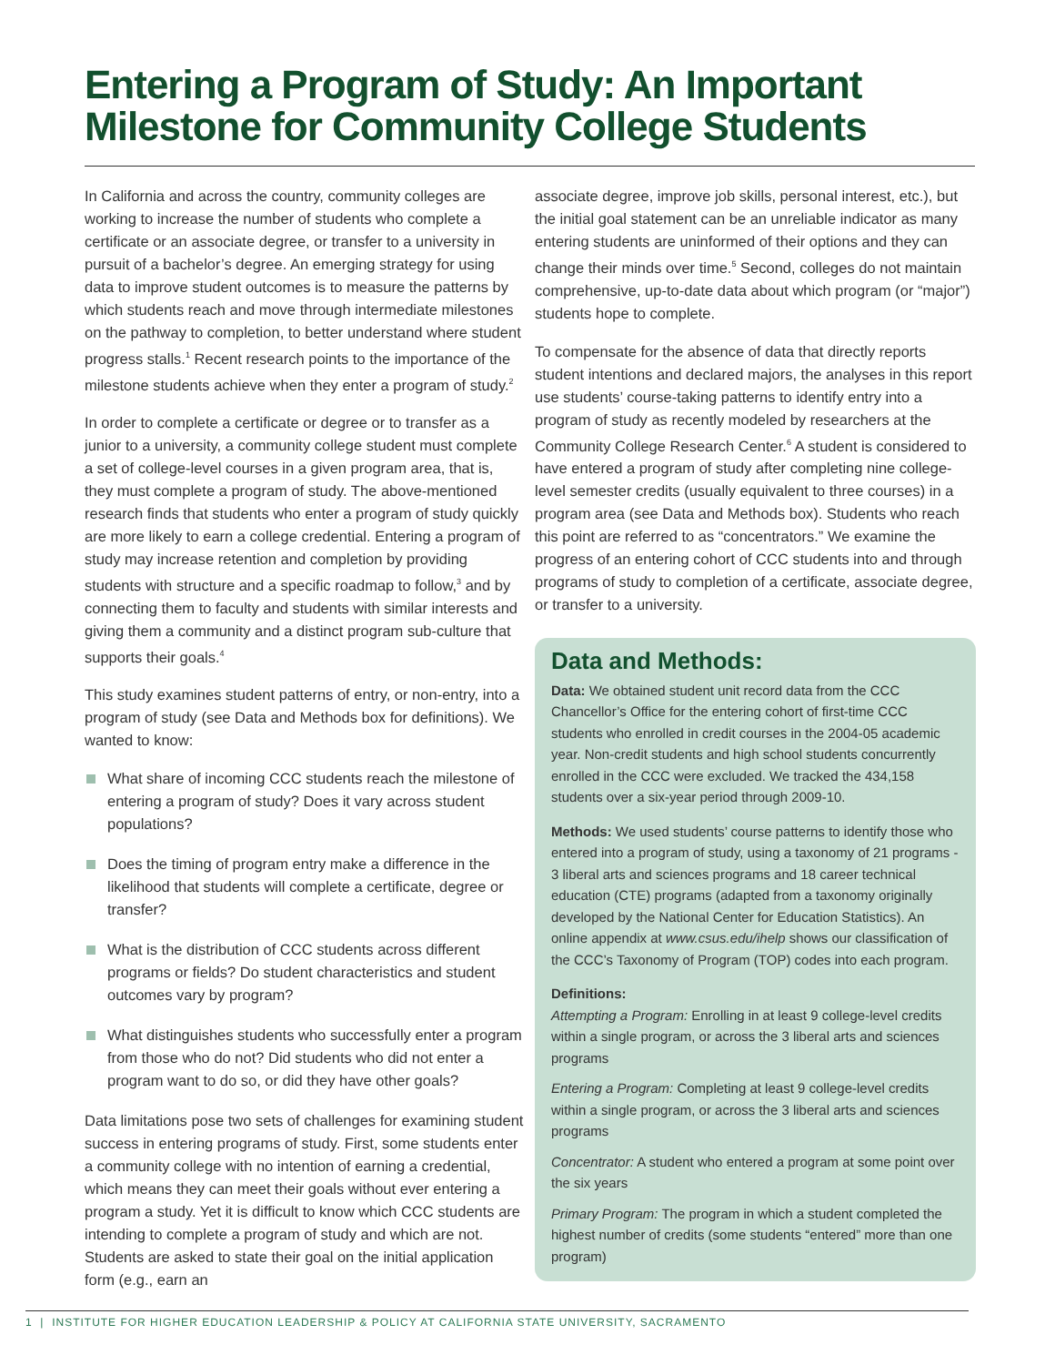Entering a Program of Study: An Important
Milestone for Community College Students
In California and across the country, community colleges are working to increase the number of students who complete a certificate or an associate degree, or transfer to a university in pursuit of a bachelor’s degree. An emerging strategy for using data to improve student outcomes is to measure the patterns by which students reach and move through intermediate milestones on the pathway to completion, to better understand where student progress stalls.<sup>1</sup> Recent research points to the importance of the milestone students achieve when they enter a program of study.<sup>2</sup>
In order to complete a certificate or degree or to transfer as a junior to a university, a community college student must complete a set of college-level courses in a given program area, that is, they must complete a program of study. The above-mentioned research finds that students who enter a program of study quickly are more likely to earn a college credential. Entering a program of study may increase retention and completion by providing students with structure and a specific roadmap to follow,<sup>3</sup> and by connecting them to faculty and students with similar interests and giving them a community and a distinct program sub-culture that supports their goals.<sup>4</sup>
This study examines student patterns of entry, or non-entry, into a program of study (see Data and Methods box for definitions). We wanted to know:
What share of incoming CCC students reach the milestone of entering a program of study? Does it vary across student populations?
Does the timing of program entry make a difference in the likelihood that students will complete a certificate, degree or transfer?
What is the distribution of CCC students across different programs or fields? Do student characteristics and student outcomes vary by program?
What distinguishes students who successfully enter a program from those who do not? Did students who did not enter a program want to do so, or did they have other goals?
Data limitations pose two sets of challenges for examining student success in entering programs of study. First, some students enter a community college with no intention of earning a credential, which means they can meet their goals without ever entering a program a study. Yet it is difficult to know which CCC students are intending to complete a program of study and which are not. Students are asked to state their goal on the initial application form (e.g., earn an
associate degree, improve job skills, personal interest, etc.), but the initial goal statement can be an unreliable indicator as many entering students are uninformed of their options and they can change their minds over time.<sup>5</sup> Second, colleges do not maintain comprehensive, up-to-date data about which program (or “major”) students hope to complete.
To compensate for the absence of data that directly reports student intentions and declared majors, the analyses in this report use students’ course-taking patterns to identify entry into a program of study as recently modeled by researchers at the Community College Research Center.<sup>6</sup> A student is considered to have entered a program of study after completing nine college-level semester credits (usually equivalent to three courses) in a program area (see Data and Methods box). Students who reach this point are referred to as “concentrators.” We examine the progress of an entering cohort of CCC students into and through programs of study to completion of a certificate, associate degree, or transfer to a university.
Data and Methods:
Data: We obtained student unit record data from the CCC Chancellor’s Office for the entering cohort of first-time CCC students who enrolled in credit courses in the 2004-05 academic year. Non-credit students and high school students concurrently enrolled in the CCC were excluded. We tracked the 434,158 students over a six-year period through 2009-10.
Methods: We used students’ course patterns to identify those who entered into a program of study, using a taxonomy of 21 programs - 3 liberal arts and sciences programs and 18 career technical education (CTE) programs (adapted from a taxonomy originally developed by the National Center for Education Statistics). An online appendix at www.csus.edu/ihelp shows our classification of the CCC’s Taxonomy of Program (TOP) codes into each program.
Definitions:
Attempting a Program: Enrolling in at least 9 college-level credits within a single program, or across the 3 liberal arts and sciences programs
Entering a Program: Completing at least 9 college-level credits within a single program, or across the 3 liberal arts and sciences programs
Concentrator: A student who entered a program at some point over the six years
Primary Program: The program in which a student completed the highest number of credits (some students “entered” more than one program)
1 | INSTITUTE FOR HIGHER EDUCATION LEADERSHIP & POLICY AT CALIFORNIA STATE UNIVERSITY, SACRAMENTO